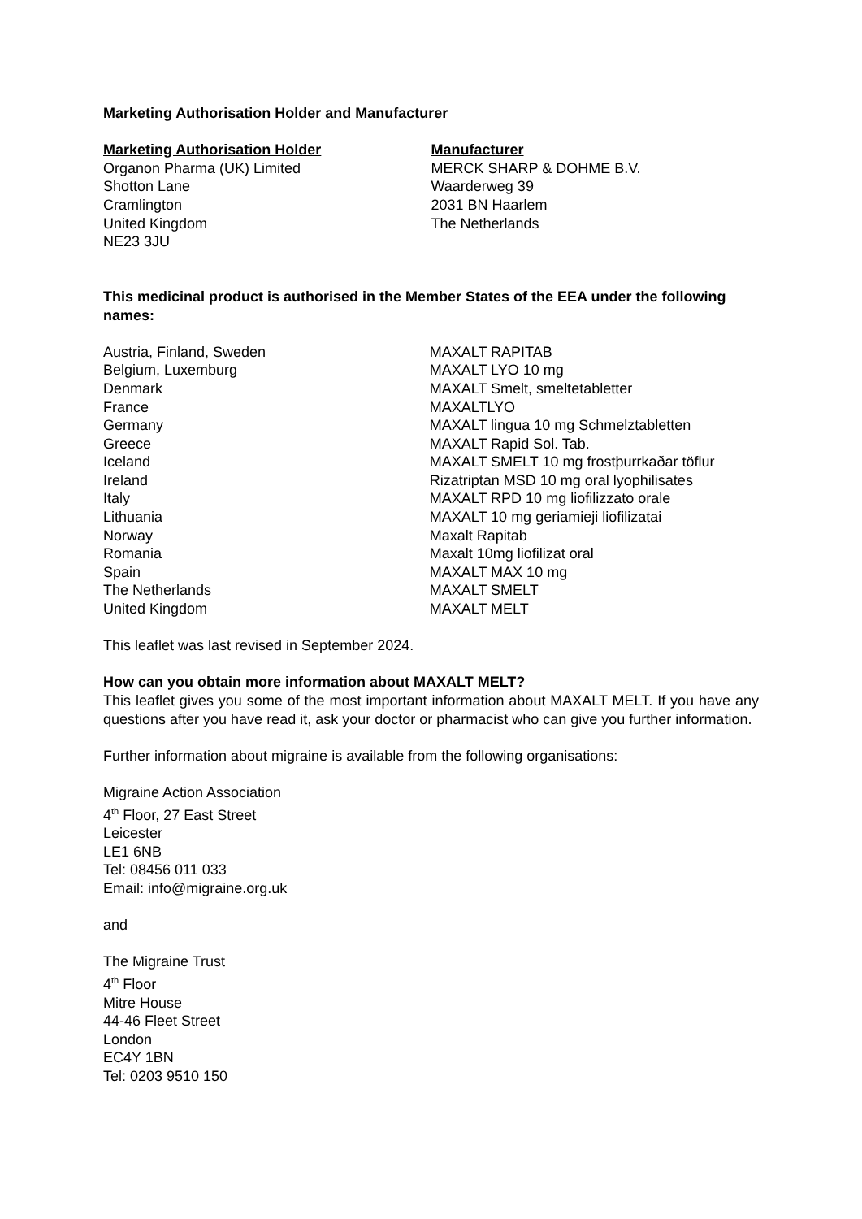Marketing Authorisation Holder and Manufacturer
Marketing Authorisation Holder
Organon Pharma (UK) Limited
Shotton Lane
Cramlington
United Kingdom
NE23 3JU
Manufacturer
MERCK SHARP & DOHME B.V.
Waarderweg 39
2031 BN Haarlem
The Netherlands
This medicinal product is authorised in the Member States of the EEA under the following names:
| Austria, Finland, Sweden | MAXALT RAPITAB |
| Belgium, Luxemburg | MAXALT LYO 10 mg |
| Denmark | MAXALT Smelt, smeltetabletter |
| France | MAXALTLYO |
| Germany | MAXALT lingua 10 mg Schmelztabletten |
| Greece | MAXALT Rapid Sol. Tab. |
| Iceland | MAXALT SMELT 10 mg frostþurrkaðar töflur |
| Ireland | Rizatriptan MSD 10 mg oral lyophilisates |
| Italy | MAXALT RPD 10 mg liofilizzato orale |
| Lithuania | MAXALT 10 mg geriamieji liofilizatai |
| Norway | Maxalt Rapitab |
| Romania | Maxalt 10mg liofilizat oral |
| Spain | MAXALT MAX 10 mg |
| The Netherlands | MAXALT SMELT |
| United Kingdom | MAXALT MELT |
This leaflet was last revised in September 2024.
How can you obtain more information about MAXALT MELT?
This leaflet gives you some of the most important information about MAXALT MELT. If you have any questions after you have read it, ask your doctor or pharmacist who can give you further information.
Further information about migraine is available from the following organisations:
Migraine Action Association
4<sup>th</sup> Floor, 27 East Street
Leicester
LE1 6NB
Tel: 08456 011 033
Email: info@migraine.org.uk
and
The Migraine Trust
4<sup>th</sup> Floor
Mitre House
44-46 Fleet Street
London
EC4Y 1BN
Tel: 0203 9510 150